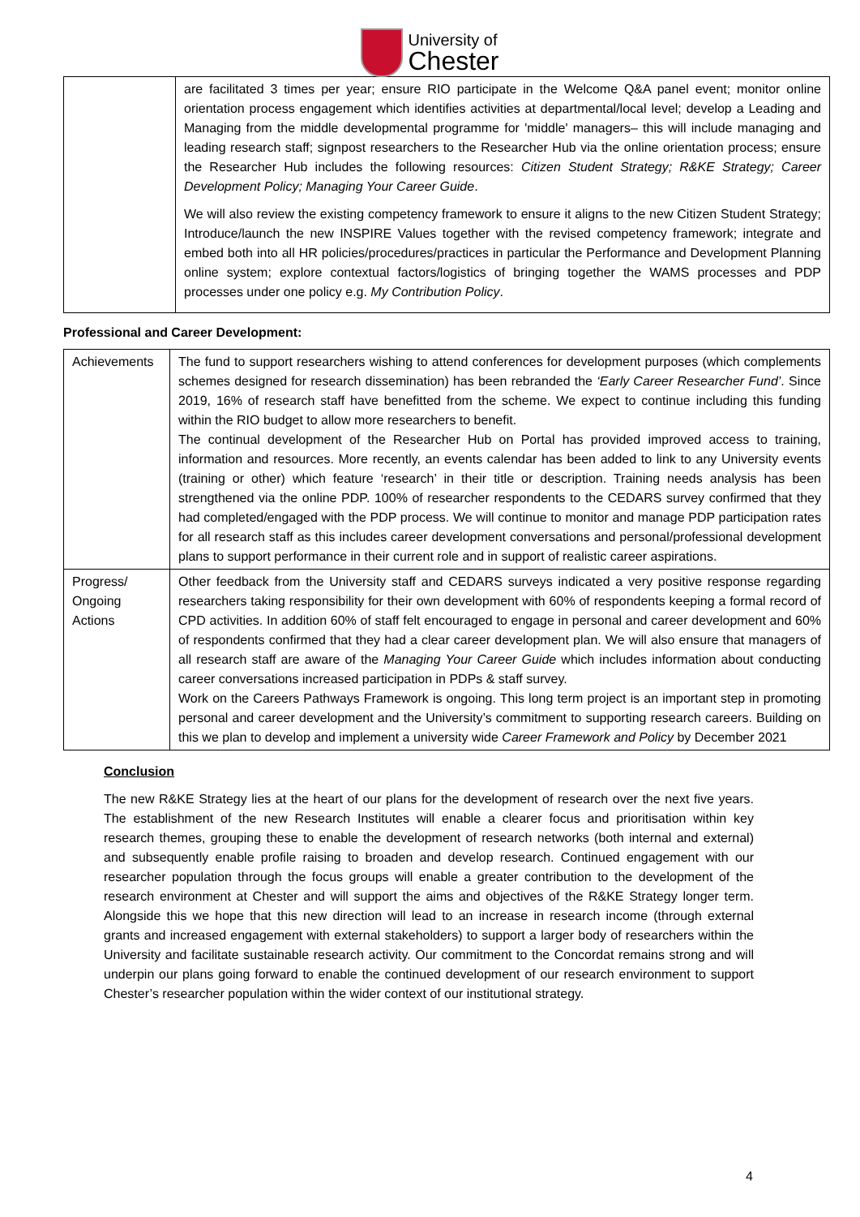University of
Chester
| | are facilitated 3 times per year; ensure RIO participate in the Welcome Q&A panel event; monitor online orientation process engagement which identifies activities at departmental/local level; develop a Leading and Managing from the middle developmental programme for 'middle' managers– this will include managing and leading research staff; signpost researchers to the Researcher Hub via the online orientation process; ensure the Researcher Hub includes the following resources: Citizen Student Strategy; R&KE Strategy; Career Development Policy; Managing Your Career Guide . We will also review the existing competency framework to ensure it aligns to the new Citizen Student Strategy; Introduce/launch the new INSPIRE Values together with the revised competency framework; integrate and embed both into all HR policies/procedures/practices in particular the Performance and Development Planning online system; explore contextual factors/logistics of bringing together the WAMS processes and PDP processes under one policy e.g. My Contribution Policy . |
Professional and Career Development:
| Achievements | The fund to support researchers wishing to attend conferences for development purposes (which complements schemes designed for research dissemination) has been rebranded the ‘Early Career Researcher Fund’ . Since 2019, 16% of research staff have benefitted from the scheme. We expect to continue including this funding within the RIO budget to allow more researchers to benefit. The continual development of the Researcher Hub on Portal has provided improved access to training, information and resources. More recently, an events calendar has been added to link to any University events (training or other) which feature ‘research’ in their title or description. Training needs analysis has been strengthened via the online PDP. 100% of researcher respondents to the CEDARS survey confirmed that they had completed/engaged with the PDP process. We will continue to monitor and manage PDP participation rates for all research staff as this includes career development conversations and personal/professional development plans to support performance in their current role and in support of realistic career aspirations. |
| Progress/ Ongoing Actions | Other feedback from the University staff and CEDARS surveys indicated a very positive response regarding researchers taking responsibility for their own development with 60% of respondents keeping a formal record of CPD activities. In addition 60% of staff felt encouraged to engage in personal and career development and 60% of respondents confirmed that they had a clear career development plan. We will also ensure that managers of all research staff are aware of the Managing Your Career Guide which includes information about conducting career conversations increased participation in PDPs & staff survey. Work on the Careers Pathways Framework is ongoing. This long term project is an important step in promoting personal and career development and the University’s commitment to supporting research careers. Building on this we plan to develop and implement a university wide Career Framework and Policy by December 2021 |
Conclusion
The new R&KE Strategy lies at the heart of our plans for the development of research over the next five years. The establishment of the new Research Institutes will enable a clearer focus and prioritisation within key research themes, grouping these to enable the development of research networks (both internal and external) and subsequently enable profile raising to broaden and develop research. Continued engagement with our researcher population through the focus groups will enable a greater contribution to the development of the research environment at Chester and will support the aims and objectives of the R&KE Strategy longer term. Alongside this we hope that this new direction will lead to an increase in research income (through external grants and increased engagement with external stakeholders) to support a larger body of researchers within the University and facilitate sustainable research activity. Our commitment to the Concordat remains strong and will underpin our plans going forward to enable the continued development of our research environment to support Chester’s researcher population within the wider context of our institutional strategy.
4